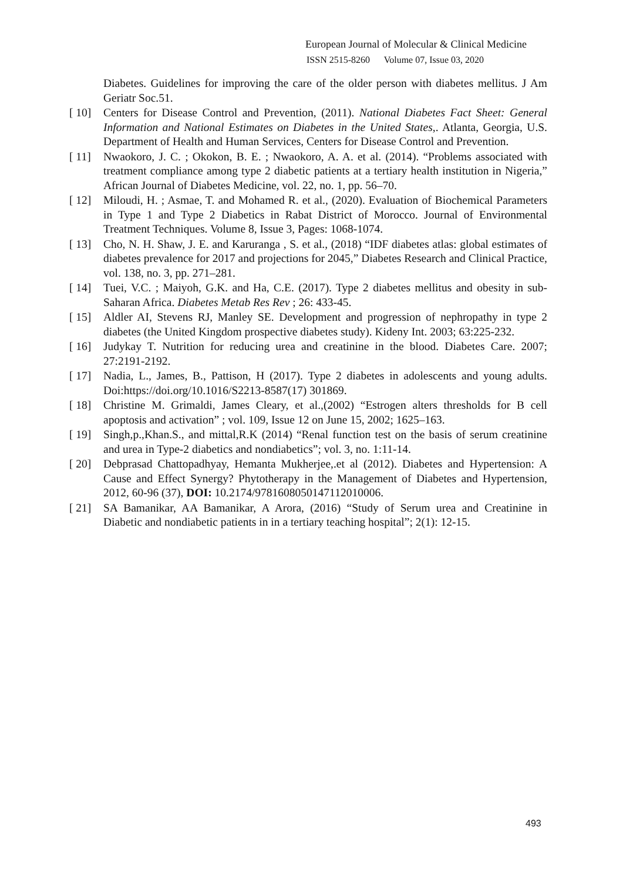European Journal of Molecular & Clinical Medicine
ISSN 2515-8260 Volume 07, Issue 03, 2020
Diabetes. Guidelines for improving the care of the older person with diabetes mellitus. J Am Geriatr Soc.51.
[ 10] Centers for Disease Control and Prevention, (2011). National Diabetes Fact Sheet: General Information and National Estimates on Diabetes in the United States,. Atlanta, Georgia, U.S. Department of Health and Human Services, Centers for Disease Control and Prevention.
[ 11] Nwaokoro, J. C. ; Okokon, B. E. ; Nwaokoro, A. A. et al. (2014). “Problems associated with treatment compliance among type 2 diabetic patients at a tertiary health institution in Nigeria,” African Journal of Diabetes Medicine, vol. 22, no. 1, pp. 56–70.
[ 12] Miloudi, H. ; Asmae, T. and Mohamed R. et al., (2020). Evaluation of Biochemical Parameters in Type 1 and Type 2 Diabetics in Rabat District of Morocco. Journal of Environmental Treatment Techniques. Volume 8, Issue 3, Pages: 1068-1074.
[ 13] Cho, N. H. Shaw, J. E. and Karuranga , S. et al., (2018) “IDF diabetes atlas: global estimates of diabetes prevalence for 2017 and projections for 2045,” Diabetes Research and Clinical Practice, vol. 138, no. 3, pp. 271–281.
[ 14] Tuei, V.C. ; Maiyoh, G.K. and Ha, C.E. (2017). Type 2 diabetes mellitus and obesity in sub-Saharan Africa. Diabetes Metab Res Rev ; 26: 433-45.
[ 15] Aldler AI, Stevens RJ, Manley SE. Development and progression of nephropathy in type 2 diabetes (the United Kingdom prospective diabetes study). Kideny Int. 2003; 63:225-232.
[ 16] Judykay T. Nutrition for reducing urea and creatinine in the blood. Diabetes Care. 2007; 27:2191-2192.
[ 17] Nadia, L., James, B., Pattison, H (2017). Type 2 diabetes in adolescents and young adults. Doi:https://doi.org/10.1016/S2213-8587(17) 301869.
[ 18] Christine M. Grimaldi, James Cleary, et al.,(2002) “Estrogen alters thresholds for B cell apoptosis and activation” ; vol. 109, Issue 12 on June 15, 2002; 1625–163.
[ 19] Singh,p.,Khan.S., and mittal,R.K (2014) “Renal function test on the basis of serum creatinine and urea in Type-2 diabetics and nondiabetics”; vol. 3, no. 1:11-14.
[ 20] Debprasad Chattopadhyay, Hemanta Mukherjee,.et al (2012). Diabetes and Hypertension: A Cause and Effect Synergy? Phytotherapy in the Management of Diabetes and Hypertension, 2012, 60-96 (37), DOI: 10.2174/9781608050147112010006.
[ 21] SA Bamanikar, AA Bamanikar, A Arora, (2016) “Study of Serum urea and Creatinine in Diabetic and nondiabetic patients in in a tertiary teaching hospital”; 2(1): 12-15.
493